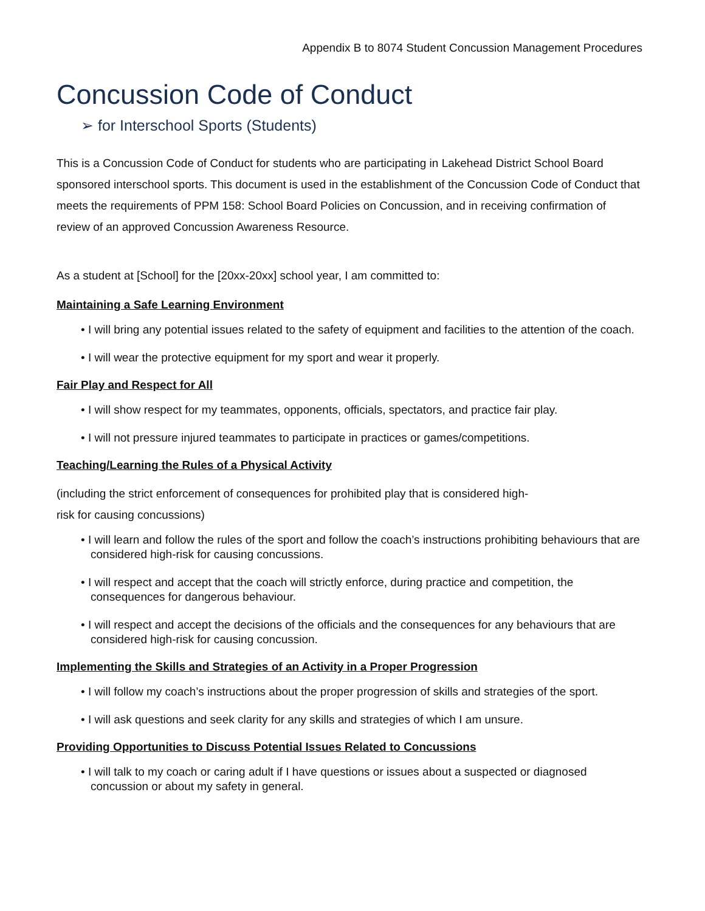Appendix B to 8074 Student Concussion Management Procedures
Concussion Code of Conduct
➢ for Interschool Sports (Students)
This is a Concussion Code of Conduct for students who are participating in Lakehead District School Board sponsored interschool sports. This document is used in the establishment of the Concussion Code of Conduct that meets the requirements of PPM 158: School Board Policies on Concussion, and in receiving confirmation of review of an approved Concussion Awareness Resource.
As a student at [School] for the [20xx-20xx] school year, I am committed to:
Maintaining a Safe Learning Environment
• I will bring any potential issues related to the safety of equipment and facilities to the attention of the coach.
• I will wear the protective equipment for my sport and wear it properly.
Fair Play and Respect for All
• I will show respect for my teammates, opponents, officials, spectators, and practice fair play.
• I will not pressure injured teammates to participate in practices or games/competitions.
Teaching/Learning the Rules of a Physical Activity
(including the strict enforcement of consequences for prohibited play that is considered high-
risk for causing concussions)
• I will learn and follow the rules of the sport and follow the coach’s instructions prohibiting behaviours that are considered high-risk for causing concussions.
• I will respect and accept that the coach will strictly enforce, during practice and competition, the consequences for dangerous behaviour.
• I will respect and accept the decisions of the officials and the consequences for any behaviours that are considered high-risk for causing concussion.
Implementing the Skills and Strategies of an Activity in a Proper Progression
• I will follow my coach’s instructions about the proper progression of skills and strategies of the sport.
• I will ask questions and seek clarity for any skills and strategies of which I am unsure.
Providing Opportunities to Discuss Potential Issues Related to Concussions
• I will talk to my coach or caring adult if I have questions or issues about a suspected or diagnosed concussion or about my safety in general.